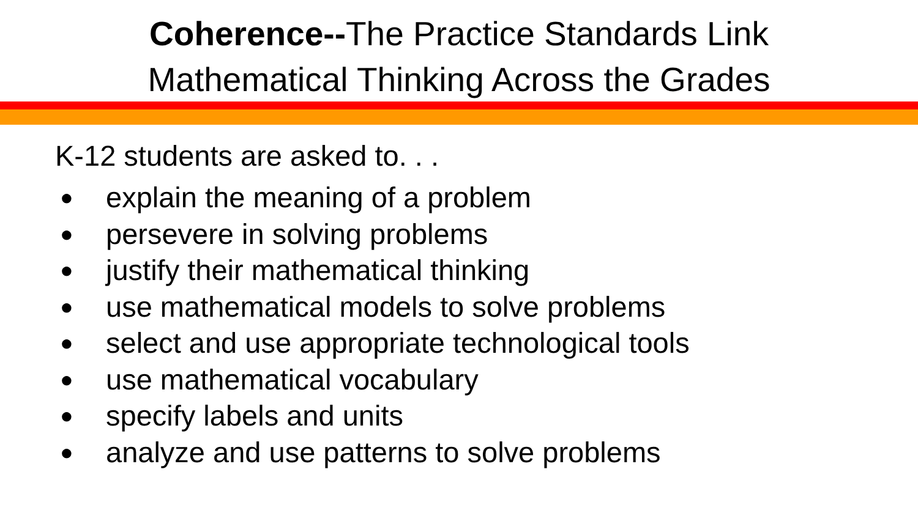Coherence--The Practice Standards Link
Mathematical Thinking Across the Grades
K-12 students are asked to. . .
● explain the meaning of a problem
● persevere in solving problems
● justify their mathematical thinking
● use mathematical models to solve problems
● select and use appropriate technological tools
● use mathematical vocabulary
● specify labels and units
● analyze and use patterns to solve problems